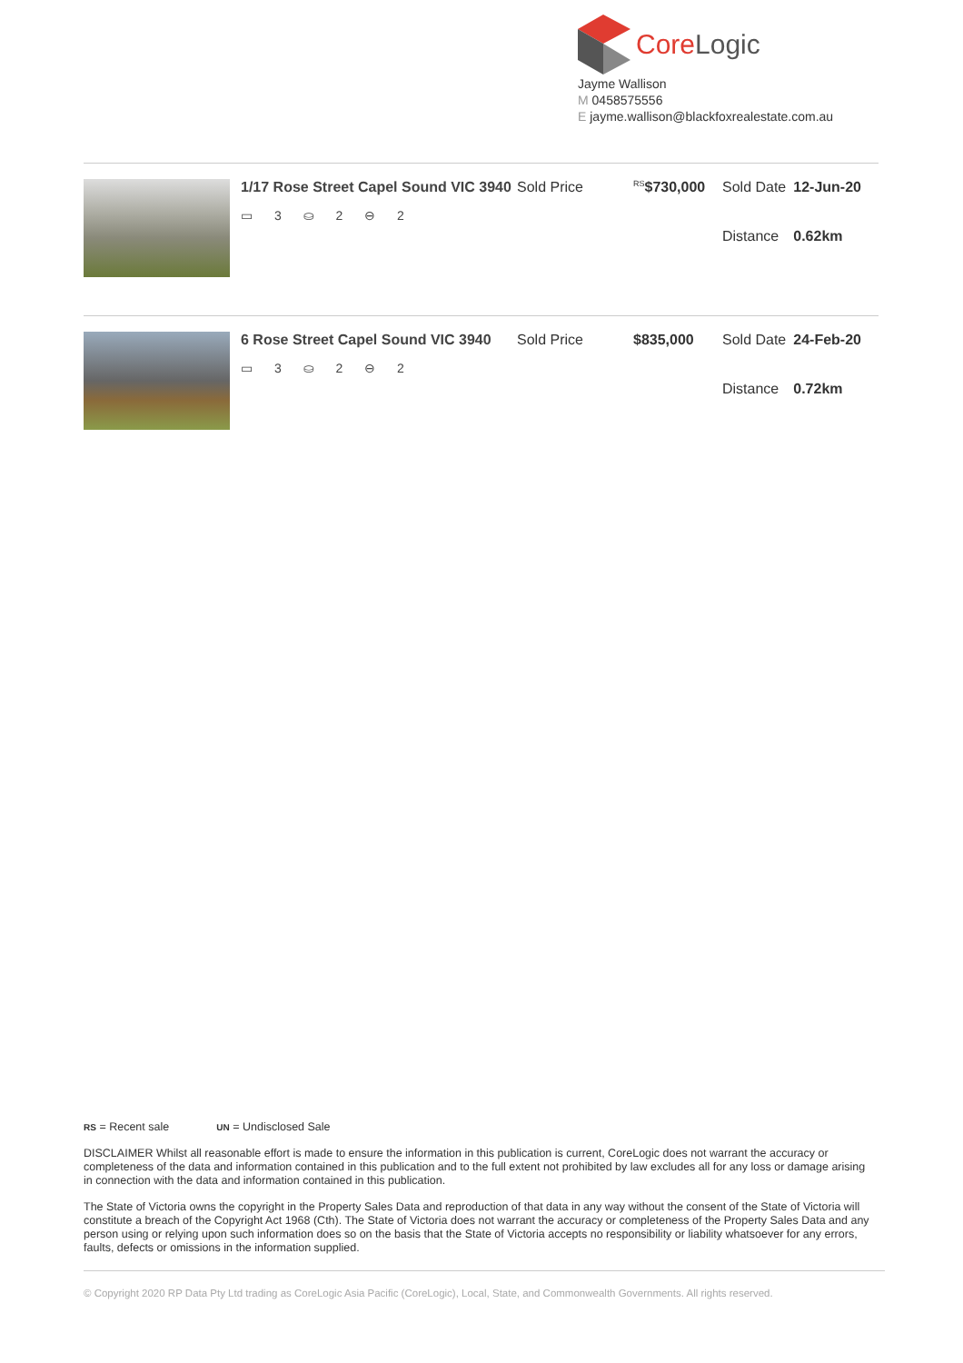CoreLogic
Jayme Wallison
M 0458575556
E jayme.wallison@blackfoxrealestate.com.au
1/17 Rose Street Capel Sound VIC 3940
▭ 3 ⛀ 2 ⊖ 2
| Sold Price | <sup>RS</sup> $730,000 | Sold Date | 12-Jun-20 |
| | | Distance | 0.62km |
6 Rose Street Capel Sound VIC 3940
▭ 3 ⛀ 2 ⊖ 2
| Sold Price | $835,000 | Sold Date | 24-Feb-20 |
| | | Distance | 0.72km |
RS = Recent sale UN = Undisclosed Sale
DISCLAIMER Whilst all reasonable effort is made to ensure the information in this publication is current, CoreLogic does not warrant the accuracy or completeness of the data and information contained in this publication and to the full extent not prohibited by law excludes all for any loss or damage arising in connection with the data and information contained in this publication.
The State of Victoria owns the copyright in the Property Sales Data and reproduction of that data in any way without the consent of the State of Victoria will constitute a breach of the Copyright Act 1968 (Cth). The State of Victoria does not warrant the accuracy or completeness of the Property Sales Data and any person using or relying upon such information does so on the basis that the State of Victoria accepts no responsibility or liability whatsoever for any errors, faults, defects or omissions in the information supplied.
© Copyright 2020 RP Data Pty Ltd trading as CoreLogic Asia Pacific (CoreLogic), Local, State, and Commonwealth Governments. All rights reserved.